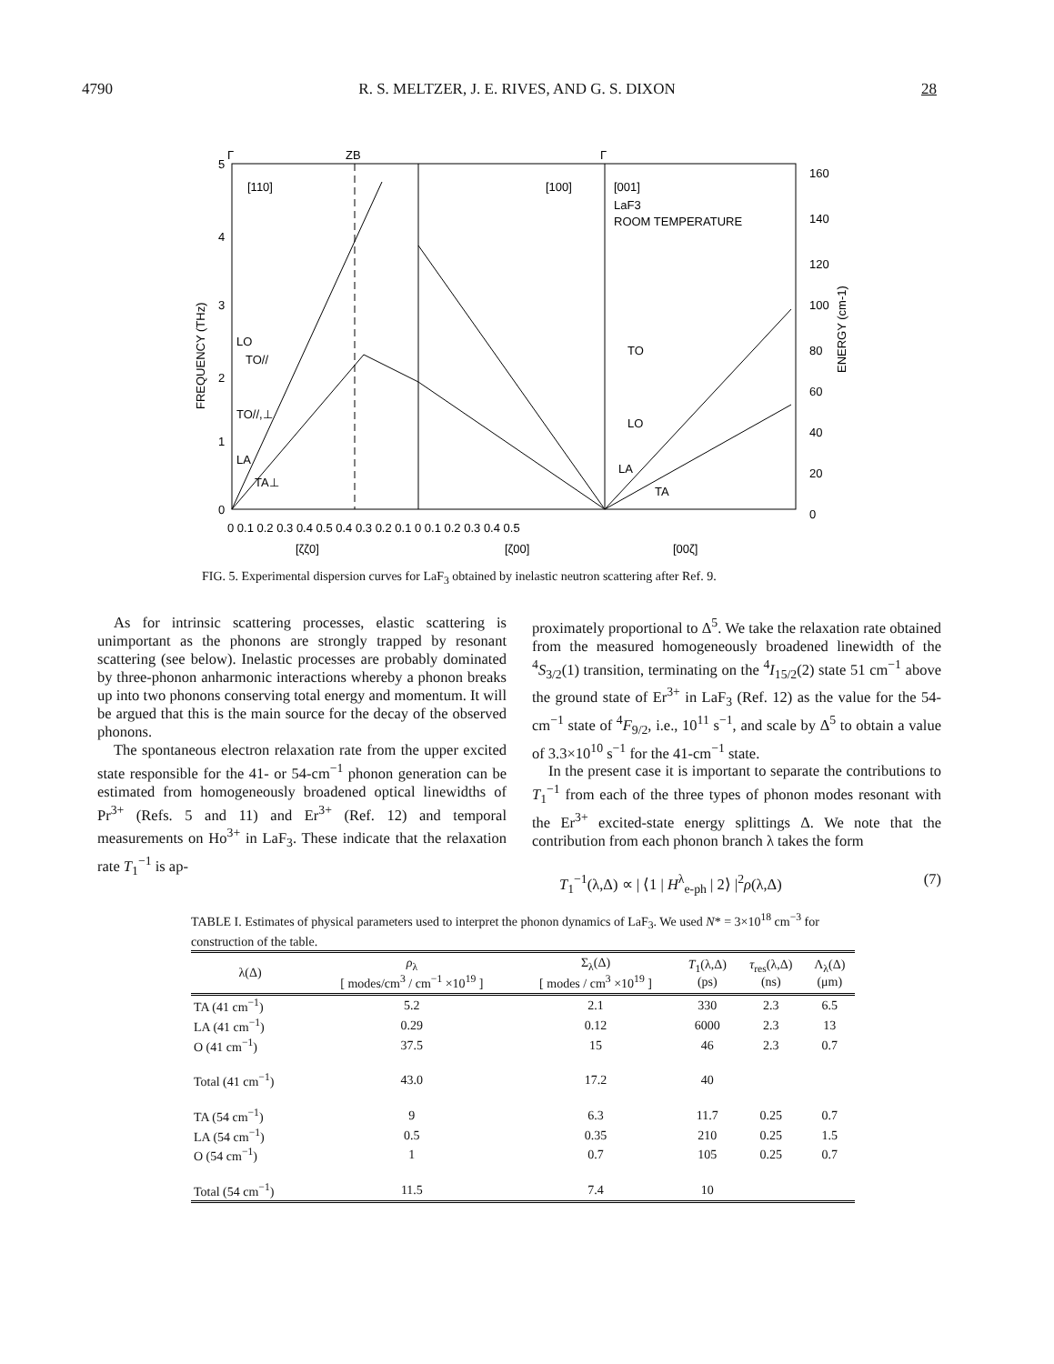4790 R. S. MELTZER, J. E. RIVES, AND G. S. DIXON 28
Γ
ZB
Γ
[110]
[100]
[001]
LaF3
ROOM TEMPERATURE
LO
TO//
TO//,⊥
LA
TA⊥
TO
LO
LA
TA
5
4
3
2
1
0
160
140
120
100
80
60
40
20
0
0 0.1 0.2 0.3 0.4 0.5 0.4 0.3 0.2 0.1 0 0.1 0.2 0.3 0.4 0.5
[ζζ0]
[ζ00]
[00ζ]
FREQUENCY (THz)
ENERGY (cm-1)
FIG. 5. Experimental dispersion curves for LaF<sub>3</sub> obtained by inelastic neutron scattering after Ref. 9.
As for intrinsic scattering processes, elastic scattering is unimportant as the phonons are strongly trapped by resonant scattering (see below). Inelastic processes are probably dominated by three-phonon anharmonic interactions whereby a phonon breaks up into two phonons conserving total energy and momentum. It will be argued that this is the main source for the decay of the observed phonons.
The spontaneous electron relaxation rate from the upper excited state responsible for the 41- or 54-cm<sup>−1</sup> phonon generation can be estimated from homogeneously broadened optical linewidths of Pr<sup>3+</sup> (Refs. 5 and 11) and Er<sup>3+</sup> (Ref. 12) and temporal measurements on Ho<sup>3+</sup> in LaF<sub>3</sub>. These indicate that the relaxation rate T<sub>1</sub><sup>−1</sup> is ap-
proximately proportional to Δ<sup>5</sup>. We take the relaxation rate obtained from the measured homogeneously broadened linewidth of the <sup>4</sup>S<sub>3/2</sub>(1) transition, terminating on the <sup>4</sup>I<sub>15/2</sub>(2) state 51 cm<sup>−1</sup> above the ground state of Er<sup>3+</sup> in LaF<sub>3</sub> (Ref. 12) as the value for the 54-cm<sup>−1</sup> state of <sup>4</sup>F<sub>9/2</sub>, i.e., 10<sup>11</sup> s<sup>−1</sup>, and scale by Δ<sup>5</sup> to obtain a value of 3.3×10<sup>10</sup> s<sup>−1</sup> for the 41-cm<sup>−1</sup> state.
In the present case it is important to separate the contributions to T<sub>1</sub><sup>−1</sup> from each of the three types of phonon modes resonant with the Er<sup>3+</sup> excited-state energy splittings Δ. We note that the contribution from each phonon branch λ takes the form
T<sub>1</sub><sup>−1</sup>(λ,Δ) ∝ | ⟨1 | H<sup>λ</sup><sub>e-ph</sub> | 2⟩ |<sup>2</sup>ρ(λ,Δ) (7)
TABLE I. Estimates of physical parameters used to interpret the phonon dynamics of LaF<sub>3</sub>. We used N* = 3×10<sup>18</sup> cm<sup>−3</sup> for construction of the table.
| λ(Δ) | ρ<sub>λ</sub> [ modes/cm<sup>3</sup> / cm<sup>−1</sup> ×10<sup>19</sup> ] | Σ<sub>λ</sub>(Δ) [ modes / cm<sup>3</sup> ×10<sup>19</sup> ] | T<sub>1</sub>(λ,Δ) (ps) | τ<sub>res</sub>(λ,Δ) (ns) | Λ<sub>λ</sub>(Δ) (μm) |
| --- | --- | --- | --- | --- | --- |
| TA (41 cm<sup>−1</sup>) | 5.2 | 2.1 | 330 | 2.3 | 6.5 |
| LA (41 cm<sup>−1</sup>) | 0.29 | 0.12 | 6000 | 2.3 | 13 |
| O (41 cm<sup>−1</sup>) | 37.5 | 15 | 46 | 2.3 | 0.7 |
| Total (41 cm<sup>−1</sup>) | 43.0 | 17.2 | 40 | | |
| TA (54 cm<sup>−1</sup>) | 9 | 6.3 | 11.7 | 0.25 | 0.7 |
| LA (54 cm<sup>−1</sup>) | 0.5 | 0.35 | 210 | 0.25 | 1.5 |
| O (54 cm<sup>−1</sup>) | 1 | 0.7 | 105 | 0.25 | 0.7 |
| Total (54 cm<sup>−1</sup>) | 11.5 | 7.4 | 10 | | |